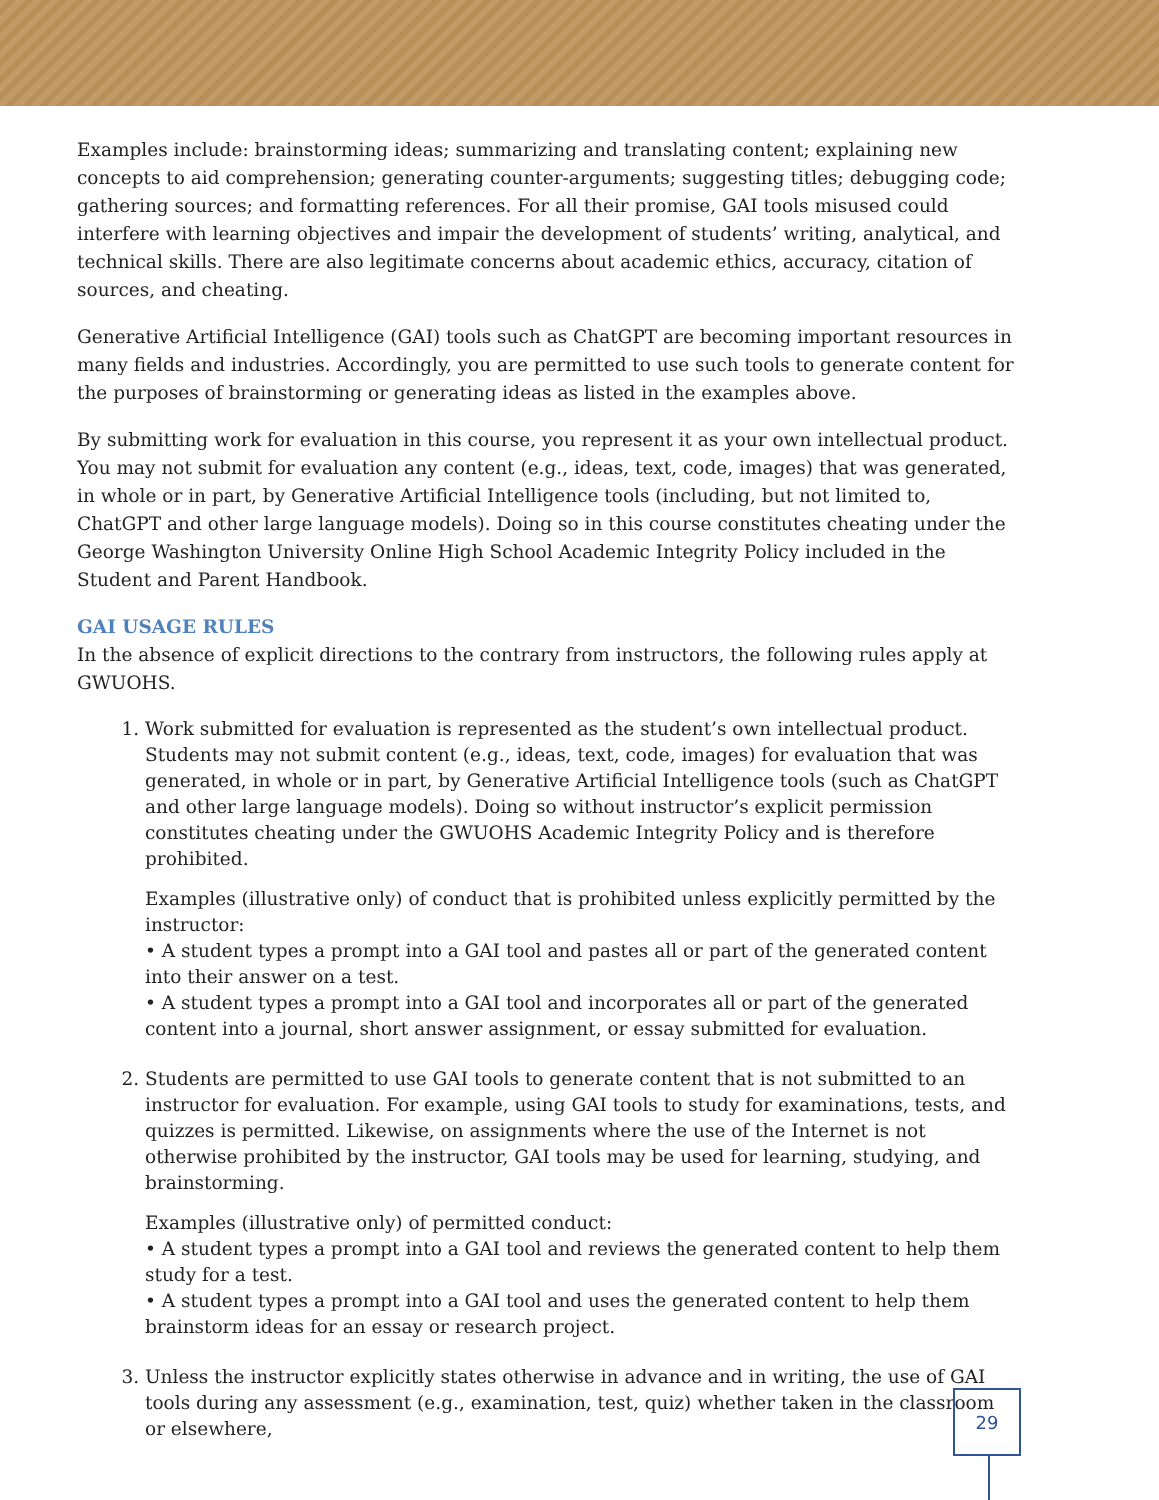Examples include: brainstorming ideas; summarizing and translating content; explaining new concepts to aid comprehension; generating counter-arguments; suggesting titles; debugging code; gathering sources; and formatting references. For all their promise, GAI tools misused could interfere with learning objectives and impair the development of students’ writing, analytical, and technical skills. There are also legitimate concerns about academic ethics, accuracy, citation of sources, and cheating.
Generative Artificial Intelligence (GAI) tools such as ChatGPT are becoming important resources in many fields and industries. Accordingly, you are permitted to use such tools to generate content for the purposes of brainstorming or generating ideas as listed in the examples above.
By submitting work for evaluation in this course, you represent it as your own intellectual product. You may not submit for evaluation any content (e.g., ideas, text, code, images) that was generated, in whole or in part, by Generative Artificial Intelligence tools (including, but not limited to, ChatGPT and other large language models). Doing so in this course constitutes cheating under the George Washington University Online High School Academic Integrity Policy included in the Student and Parent Handbook.
GAI USAGE RULES
In the absence of explicit directions to the contrary from instructors, the following rules apply at GWUOHS.
1. Work submitted for evaluation is represented as the student’s own intellectual product. Students may not submit content (e.g., ideas, text, code, images) for evaluation that was generated, in whole or in part, by Generative Artificial Intelligence tools (such as ChatGPT and other large language models). Doing so without instructor’s explicit permission constitutes cheating under the GWUOHS Academic Integrity Policy and is therefore prohibited.
Examples (illustrative only) of conduct that is prohibited unless explicitly permitted by the instructor:
• A student types a prompt into a GAI tool and pastes all or part of the generated content into their answer on a test.
• A student types a prompt into a GAI tool and incorporates all or part of the generated content into a journal, short answer assignment, or essay submitted for evaluation.
2. Students are permitted to use GAI tools to generate content that is not submitted to an instructor for evaluation. For example, using GAI tools to study for examinations, tests, and quizzes is permitted. Likewise, on assignments where the use of the Internet is not otherwise prohibited by the instructor, GAI tools may be used for learning, studying, and brainstorming.
Examples (illustrative only) of permitted conduct:
• A student types a prompt into a GAI tool and reviews the generated content to help them study for a test.
• A student types a prompt into a GAI tool and uses the generated content to help them brainstorm ideas for an essay or research project.
3. Unless the instructor explicitly states otherwise in advance and in writing, the use of GAI tools during any assessment (e.g., examination, test, quiz) whether taken in the classroom or elsewhere,
29